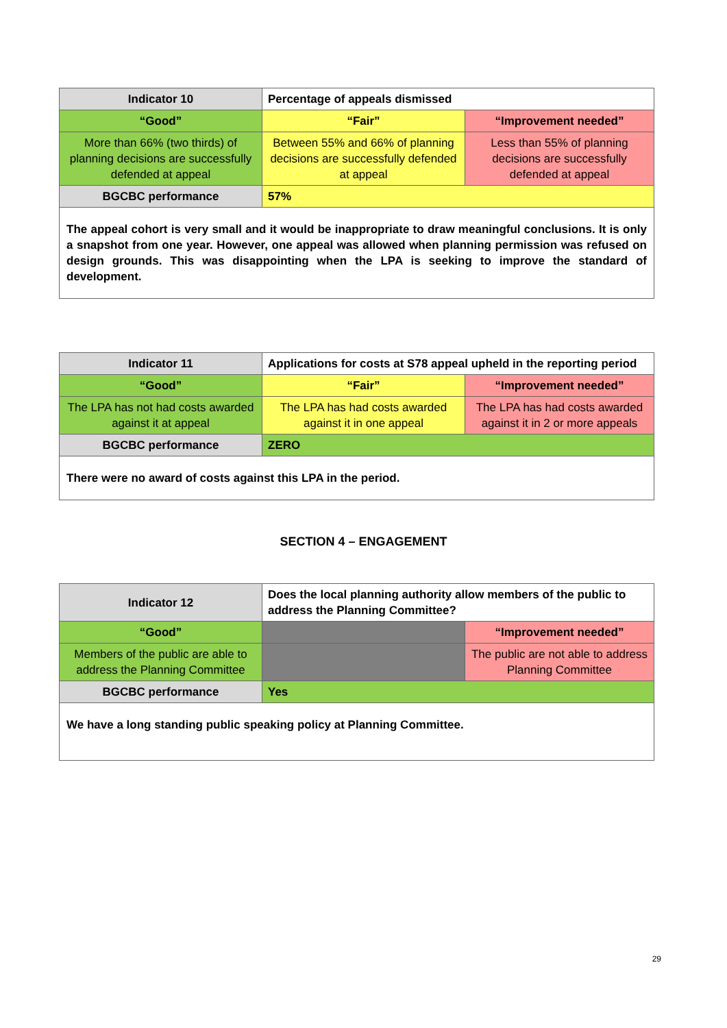| Indicator 10 | Percentage of appeals dismissed | |
| “Good” | “Fair” | “Improvement needed” |
| More than 66% (two thirds) of planning decisions are successfully defended at appeal | Between 55% and 66% of planning decisions are successfully defended at appeal | Less than 55% of planning decisions are successfully defended at appeal |
| BGCBC performance | 57% | |
| The appeal cohort is very small and it would be inappropriate to draw meaningful conclusions. It is only a snapshot from one year. However, one appeal was allowed when planning permission was refused on design grounds. This was disappointing when the LPA is seeking to improve the standard of development. | | |
| Indicator 11 | Applications for costs at S78 appeal upheld in the reporting period | |
| “Good” | “Fair” | “Improvement needed” |
| The LPA has not had costs awarded against it at appeal | The LPA has had costs awarded against it in one appeal | The LPA has had costs awarded against it in 2 or more appeals |
| BGCBC performance | ZERO | |
| There were no award of costs against this LPA in the period. | | |
SECTION 4 – ENGAGEMENT
| Indicator 12 | Does the local planning authority allow members of the public to address the Planning Committee? | |
| “Good” | | “Improvement needed” |
| Members of the public are able to address the Planning Committee | | The public are not able to address Planning Committee |
| BGCBC performance | Yes | |
| We have a long standing public speaking policy at Planning Committee. | | |
29